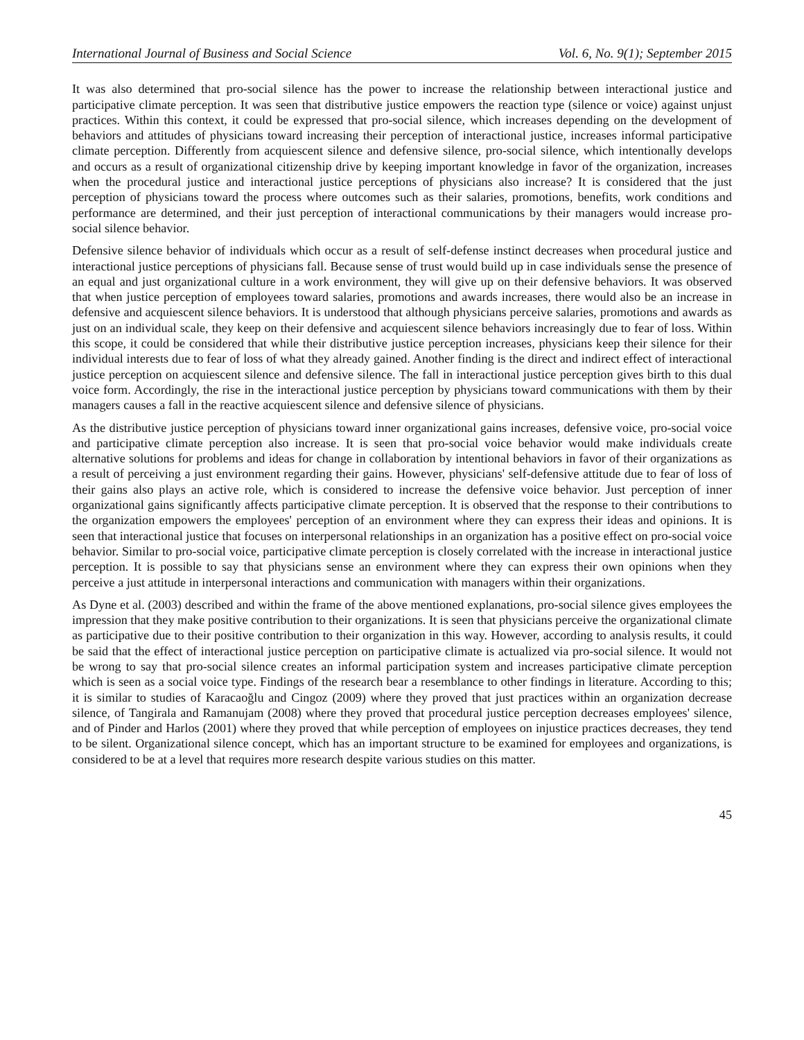International Journal of Business and Social Science Vol. 6, No. 9(1); September 2015
It was also determined that pro-social silence has the power to increase the relationship between interactional justice and participative climate perception. It was seen that distributive justice empowers the reaction type (silence or voice) against unjust practices. Within this context, it could be expressed that pro-social silence, which increases depending on the development of behaviors and attitudes of physicians toward increasing their perception of interactional justice, increases informal participative climate perception. Differently from acquiescent silence and defensive silence, pro-social silence, which intentionally develops and occurs as a result of organizational citizenship drive by keeping important knowledge in favor of the organization, increases when the procedural justice and interactional justice perceptions of physicians also increase? It is considered that the just perception of physicians toward the process where outcomes such as their salaries, promotions, benefits, work conditions and performance are determined, and their just perception of interactional communications by their managers would increase pro-social silence behavior.
Defensive silence behavior of individuals which occur as a result of self-defense instinct decreases when procedural justice and interactional justice perceptions of physicians fall. Because sense of trust would build up in case individuals sense the presence of an equal and just organizational culture in a work environment, they will give up on their defensive behaviors. It was observed that when justice perception of employees toward salaries, promotions and awards increases, there would also be an increase in defensive and acquiescent silence behaviors. It is understood that although physicians perceive salaries, promotions and awards as just on an individual scale, they keep on their defensive and acquiescent silence behaviors increasingly due to fear of loss. Within this scope, it could be considered that while their distributive justice perception increases, physicians keep their silence for their individual interests due to fear of loss of what they already gained. Another finding is the direct and indirect effect of interactional justice perception on acquiescent silence and defensive silence. The fall in interactional justice perception gives birth to this dual voice form. Accordingly, the rise in the interactional justice perception by physicians toward communications with them by their managers causes a fall in the reactive acquiescent silence and defensive silence of physicians.
As the distributive justice perception of physicians toward inner organizational gains increases, defensive voice, pro-social voice and participative climate perception also increase. It is seen that pro-social voice behavior would make individuals create alternative solutions for problems and ideas for change in collaboration by intentional behaviors in favor of their organizations as a result of perceiving a just environment regarding their gains. However, physicians' self-defensive attitude due to fear of loss of their gains also plays an active role, which is considered to increase the defensive voice behavior. Just perception of inner organizational gains significantly affects participative climate perception. It is observed that the response to their contributions to the organization empowers the employees' perception of an environment where they can express their ideas and opinions. It is seen that interactional justice that focuses on interpersonal relationships in an organization has a positive effect on pro-social voice behavior. Similar to pro-social voice, participative climate perception is closely correlated with the increase in interactional justice perception. It is possible to say that physicians sense an environment where they can express their own opinions when they perceive a just attitude in interpersonal interactions and communication with managers within their organizations.
As Dyne et al. (2003) described and within the frame of the above mentioned explanations, pro-social silence gives employees the impression that they make positive contribution to their organizations. It is seen that physicians perceive the organizational climate as participative due to their positive contribution to their organization in this way. However, according to analysis results, it could be said that the effect of interactional justice perception on participative climate is actualized via pro-social silence. It would not be wrong to say that pro-social silence creates an informal participation system and increases participative climate perception which is seen as a social voice type. Findings of the research bear a resemblance to other findings in literature. According to this; it is similar to studies of Karacaoğlu and Cingoz (2009) where they proved that just practices within an organization decrease silence, of Tangirala and Ramanujam (2008) where they proved that procedural justice perception decreases employees' silence, and of Pinder and Harlos (2001) where they proved that while perception of employees on injustice practices decreases, they tend to be silent. Organizational silence concept, which has an important structure to be examined for employees and organizations, is considered to be at a level that requires more research despite various studies on this matter.
45